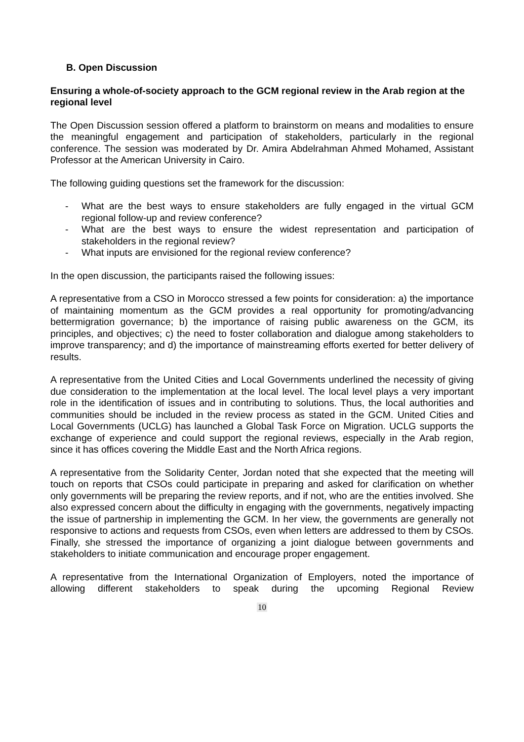B. Open Discussion
Ensuring a whole-of-society approach to the GCM regional review in the Arab region at the regional level
The Open Discussion session offered a platform to brainstorm on means and modalities to ensure the meaningful engagement and participation of stakeholders, particularly in the regional conference. The session was moderated by Dr. Amira Abdelrahman Ahmed Mohamed, Assistant Professor at the American University in Cairo.
The following guiding questions set the framework for the discussion:
- What are the best ways to ensure stakeholders are fully engaged in the virtual GCM regional follow-up and review conference?
- What are the best ways to ensure the widest representation and participation of stakeholders in the regional review?
- What inputs are envisioned for the regional review conference?
In the open discussion, the participants raised the following issues:
A representative from a CSO in Morocco stressed a few points for consideration: a) the importance of maintaining momentum as the GCM provides a real opportunity for promoting/advancing bettermigration governance; b) the importance of raising public awareness on the GCM, its principles, and objectives; c) the need to foster collaboration and dialogue among stakeholders to improve transparency; and d) the importance of mainstreaming efforts exerted for better delivery of results.
A representative from the United Cities and Local Governments underlined the necessity of giving due consideration to the implementation at the local level. The local level plays a very important role in the identification of issues and in contributing to solutions. Thus, the local authorities and communities should be included in the review process as stated in the GCM. United Cities and Local Governments (UCLG) has launched a Global Task Force on Migration. UCLG supports the exchange of experience and could support the regional reviews, especially in the Arab region, since it has offices covering the Middle East and the North Africa regions.
A representative from the Solidarity Center, Jordan noted that she expected that the meeting will touch on reports that CSOs could participate in preparing and asked for clarification on whether only governments will be preparing the review reports, and if not, who are the entities involved. She also expressed concern about the difficulty in engaging with the governments, negatively impacting the issue of partnership in implementing the GCM. In her view, the governments are generally not responsive to actions and requests from CSOs, even when letters are addressed to them by CSOs. Finally, she stressed the importance of organizing a joint dialogue between governments and stakeholders to initiate communication and encourage proper engagement.
A representative from the International Organization of Employers, noted the importance of allowing different stakeholders to speak during the upcoming Regional Review
10